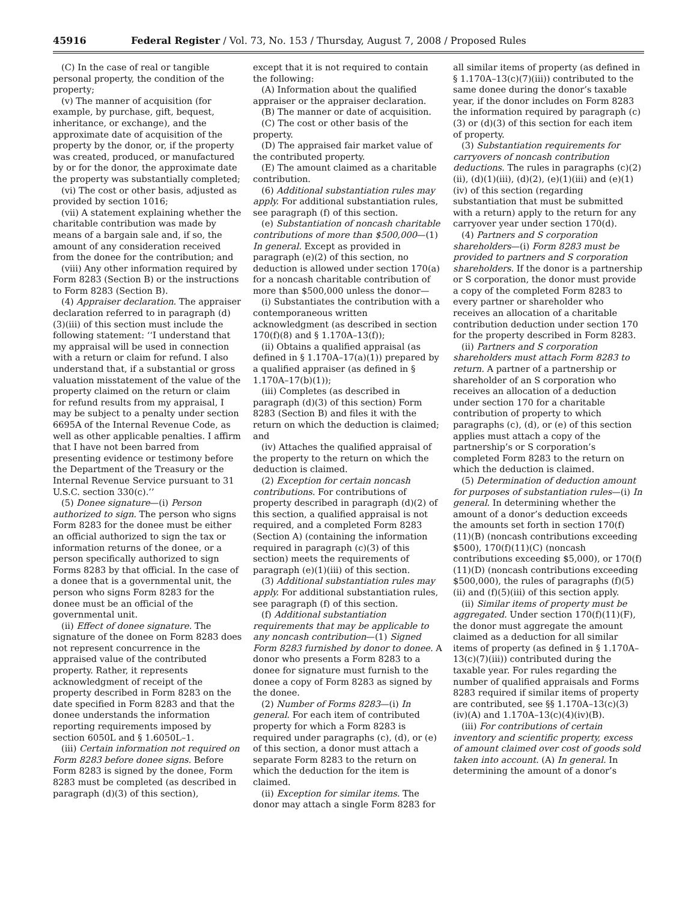45916 Federal Register / Vol. 73, No. 153 / Thursday, August 7, 2008 / Proposed Rules
(C) In the case of real or tangible personal property, the condition of the property;
(v) The manner of acquisition (for example, by purchase, gift, bequest, inheritance, or exchange), and the approximate date of acquisition of the property by the donor, or, if the property was created, produced, or manufactured by or for the donor, the approximate date the property was substantially completed;
(vi) The cost or other basis, adjusted as provided by section 1016;
(vii) A statement explaining whether the charitable contribution was made by means of a bargain sale and, if so, the amount of any consideration received from the donee for the contribution; and
(viii) Any other information required by Form 8283 (Section B) or the instructions to Form 8283 (Section B).
(4) Appraiser declaration. The appraiser declaration referred to in paragraph (d)(3)(iii) of this section must include the following statement: ‘‘I understand that my appraisal will be used in connection with a return or claim for refund. I also understand that, if a substantial or gross valuation misstatement of the value of the property claimed on the return or claim for refund results from my appraisal, I may be subject to a penalty under section 6695A of the Internal Revenue Code, as well as other applicable penalties. I affirm that I have not been barred from presenting evidence or testimony before the Department of the Treasury or the Internal Revenue Service pursuant to 31 U.S.C. section 330(c).’’
(5) Donee signature—(i) Person authorized to sign. The person who signs Form 8283 for the donee must be either an official authorized to sign the tax or information returns of the donee, or a person specifically authorized to sign Forms 8283 by that official. In the case of a donee that is a governmental unit, the person who signs Form 8283 for the donee must be an official of the governmental unit.
(ii) Effect of donee signature. The signature of the donee on Form 8283 does not represent concurrence in the appraised value of the contributed property. Rather, it represents acknowledgment of receipt of the property described in Form 8283 on the date specified in Form 8283 and that the donee understands the information reporting requirements imposed by section 6050L and § 1.6050L–1.
(iii) Certain information not required on Form 8283 before donee signs. Before Form 8283 is signed by the donee, Form 8283 must be completed (as described in paragraph (d)(3) of this section),
except that it is not required to contain the following:
(A) Information about the qualified appraiser or the appraiser declaration.
(B) The manner or date of acquisition.
(C) The cost or other basis of the property.
(D) The appraised fair market value of the contributed property.
(E) The amount claimed as a charitable contribution.
(6) Additional substantiation rules may apply. For additional substantiation rules, see paragraph (f) of this section.
(e) Substantiation of noncash charitable contributions of more than $500,000—(1) In general. Except as provided in paragraph (e)(2) of this section, no deduction is allowed under section 170(a) for a noncash charitable contribution of more than $500,000 unless the donor—
(i) Substantiates the contribution with a contemporaneous written acknowledgment (as described in section 170(f)(8) and § 1.170A–13(f));
(ii) Obtains a qualified appraisal (as defined in § 1.170A–17(a)(1)) prepared by a qualified appraiser (as defined in § 1.170A–17(b)(1));
(iii) Completes (as described in paragraph (d)(3) of this section) Form 8283 (Section B) and files it with the return on which the deduction is claimed; and
(iv) Attaches the qualified appraisal of the property to the return on which the deduction is claimed.
(2) Exception for certain noncash contributions. For contributions of property described in paragraph (d)(2) of this section, a qualified appraisal is not required, and a completed Form 8283 (Section A) (containing the information required in paragraph (c)(3) of this section) meets the requirements of paragraph (e)(1)(iii) of this section.
(3) Additional substantiation rules may apply. For additional substantiation rules, see paragraph (f) of this section.
(f) Additional substantiation requirements that may be applicable to any noncash contribution—(1) Signed Form 8283 furnished by donor to donee. A donor who presents a Form 8283 to a donee for signature must furnish to the donee a copy of Form 8283 as signed by the donee.
(2) Number of Forms 8283—(i) In general. For each item of contributed property for which a Form 8283 is required under paragraphs (c), (d), or (e) of this section, a donor must attach a separate Form 8283 to the return on which the deduction for the item is claimed.
(ii) Exception for similar items. The donor may attach a single Form 8283 for
all similar items of property (as defined in § 1.170A–13(c)(7)(iii)) contributed to the same donee during the donor’s taxable year, if the donor includes on Form 8283 the information required by paragraph (c)(3) or (d)(3) of this section for each item of property.
(3) Substantiation requirements for carryovers of noncash contribution deductions. The rules in paragraphs (c)(2)(ii), (d)(1)(iii), (d)(2), (e)(1)(iii) and (e)(1)(iv) of this section (regarding substantiation that must be submitted with a return) apply to the return for any carryover year under section 170(d).
(4) Partners and S corporation shareholders—(i) Form 8283 must be provided to partners and S corporation shareholders. If the donor is a partnership or S corporation, the donor must provide a copy of the completed Form 8283 to every partner or shareholder who receives an allocation of a charitable contribution deduction under section 170 for the property described in Form 8283.
(ii) Partners and S corporation shareholders must attach Form 8283 to return. A partner of a partnership or shareholder of an S corporation who receives an allocation of a deduction under section 170 for a charitable contribution of property to which paragraphs (c), (d), or (e) of this section applies must attach a copy of the partnership’s or S corporation’s completed Form 8283 to the return on which the deduction is claimed.
(5) Determination of deduction amount for purposes of substantiation rules—(i) In general. In determining whether the amount of a donor’s deduction exceeds the amounts set forth in section 170(f)(11)(B) (noncash contributions exceeding $500), 170(f)(11)(C) (noncash contributions exceeding $5,000), or 170(f)(11)(D) (noncash contributions exceeding $500,000), the rules of paragraphs (f)(5)(ii) and (f)(5)(iii) of this section apply.
(ii) Similar items of property must be aggregated. Under section 170(f)(11)(F), the donor must aggregate the amount claimed as a deduction for all similar items of property (as defined in § 1.170A–13(c)(7)(iii)) contributed during the taxable year. For rules regarding the number of qualified appraisals and Forms 8283 required if similar items of property are contributed, see §§ 1.170A–13(c)(3)(iv)(A) and 1.170A–13(c)(4)(iv)(B).
(iii) For contributions of certain inventory and scientific property, excess of amount claimed over cost of goods sold taken into account. (A) In general. In determining the amount of a donor’s